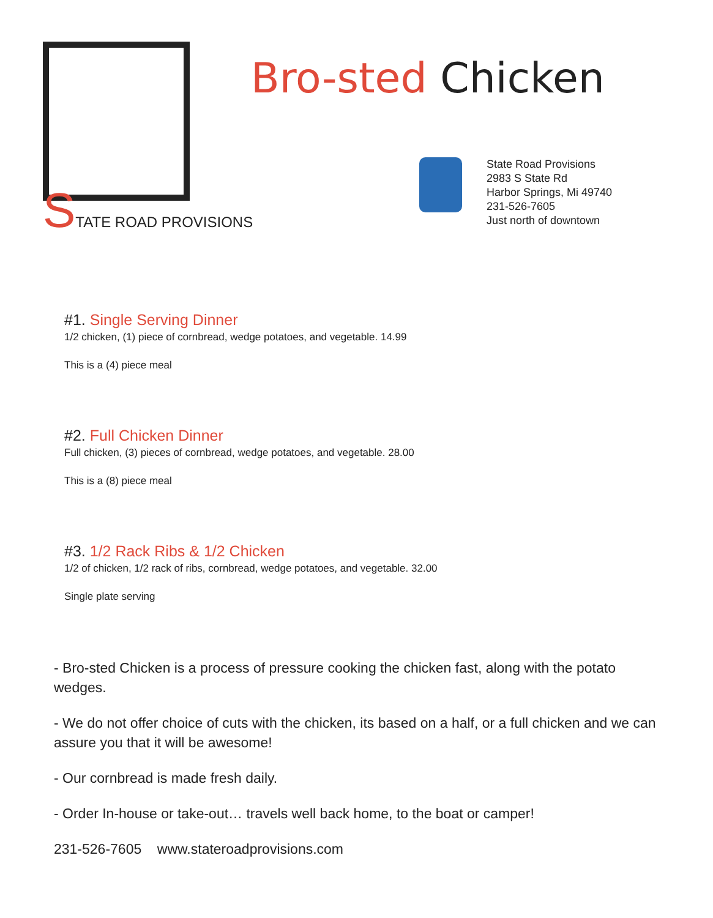STATE ROAD PROVISIONS
Bro-sted Chicken
State Road Provisions
2983 S State Rd
Harbor Springs, Mi 49740
231-526-7605
Just north of downtown
#1. Single Serving Dinner
1/2 chicken, (1) piece of cornbread, wedge potatoes, and vegetable. 14.99
This is a (4) piece meal
#2. Full Chicken Dinner
Full chicken, (3) pieces of cornbread, wedge potatoes, and vegetable. 28.00
This is a (8) piece meal
#3. 1/2 Rack Ribs & 1/2 Chicken
1/2 of chicken, 1/2 rack of ribs, cornbread, wedge potatoes, and vegetable. 32.00
Single plate serving
- Bro-sted Chicken is a process of pressure cooking the chicken fast, along with the potato wedges.
- We do not offer choice of cuts with the chicken, its based on a half, or a full chicken and we can assure you that it will be awesome!
- Our cornbread is made fresh daily.
- Order In-house or take-out… travels well back home, to the boat or camper!
231-526-7605 www.stateroadprovisions.com